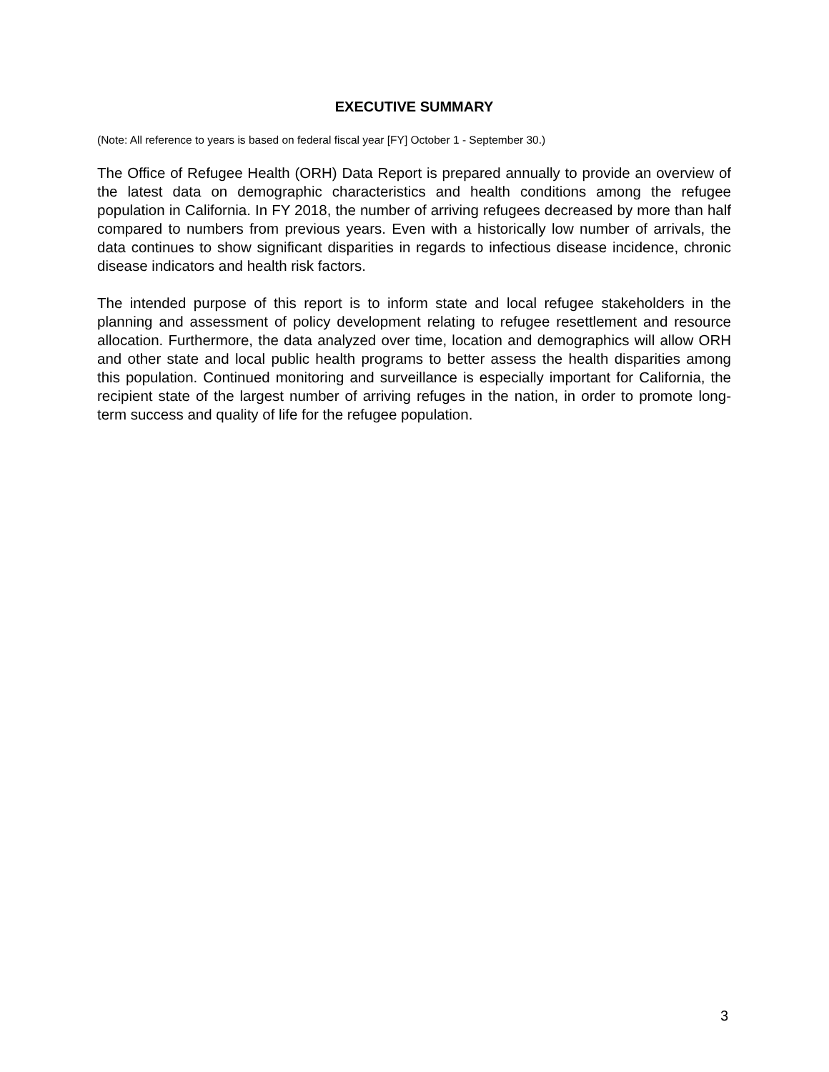EXECUTIVE SUMMARY
(Note: All reference to years is based on federal fiscal year [FY] October 1 - September 30.)
The Office of Refugee Health (ORH) Data Report is prepared annually to provide an overview of the latest data on demographic characteristics and health conditions among the refugee population in California. In FY 2018, the number of arriving refugees decreased by more than half compared to numbers from previous years. Even with a historically low number of arrivals, the data continues to show significant disparities in regards to infectious disease incidence, chronic disease indicators and health risk factors.
The intended purpose of this report is to inform state and local refugee stakeholders in the planning and assessment of policy development relating to refugee resettlement and resource allocation. Furthermore, the data analyzed over time, location and demographics will allow ORH and other state and local public health programs to better assess the health disparities among this population. Continued monitoring and surveillance is especially important for California, the recipient state of the largest number of arriving refuges in the nation, in order to promote long-term success and quality of life for the refugee population.
3